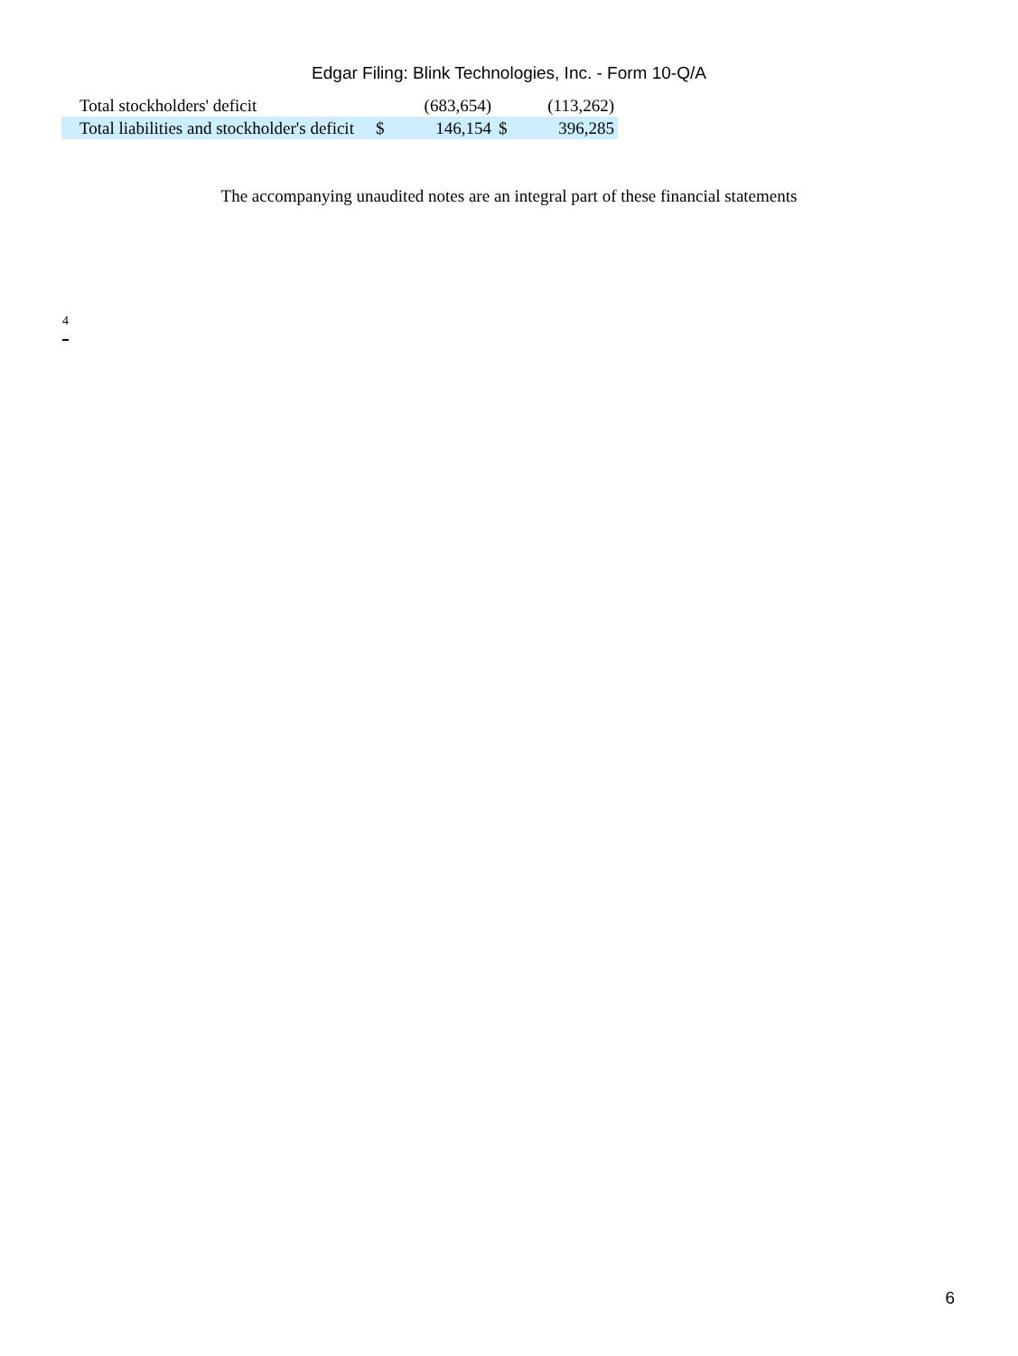Edgar Filing: Blink Technologies, Inc. - Form 10-Q/A
| Total stockholders' deficit | | (683,654) | | (113,262) |
| Total liabilities and stockholder's deficit | $ | 146,154 | $ | 396,285 |
The accompanying unaudited notes are an integral part of these financial statements
4
6